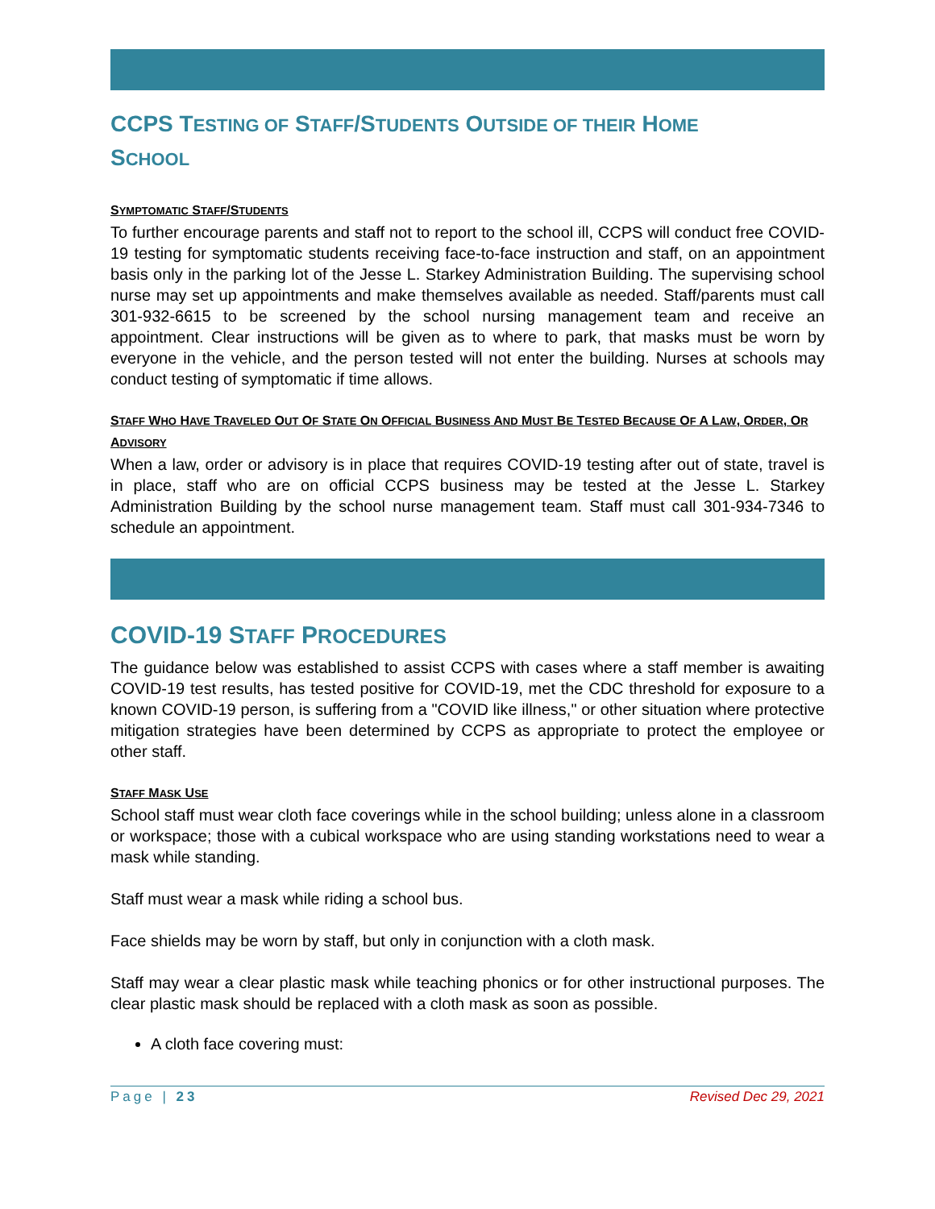CCPS TESTING OF STAFF/STUDENTS OUTSIDE OF THEIR HOME
SCHOOL
SYMPTOMATIC STAFF/STUDENTS
To further encourage parents and staff not to report to the school ill, CCPS will conduct free COVID-19 testing for symptomatic students receiving face-to-face instruction and staff, on an appointment basis only in the parking lot of the Jesse L. Starkey Administration Building. The supervising school nurse may set up appointments and make themselves available as needed. Staff/parents must call 301-932-6615 to be screened by the school nursing management team and receive an appointment. Clear instructions will be given as to where to park, that masks must be worn by everyone in the vehicle, and the person tested will not enter the building. Nurses at schools may conduct testing of symptomatic if time allows.
STAFF WHO HAVE TRAVELED OUT OF STATE ON OFFICIAL BUSINESS AND MUST BE TESTED BECAUSE OF A LAW, ORDER, OR ADVISORY
When a law, order or advisory is in place that requires COVID-19 testing after out of state, travel is in place, staff who are on official CCPS business may be tested at the Jesse L. Starkey Administration Building by the school nurse management team. Staff must call 301-934-7346 to schedule an appointment.
COVID-19 STAFF PROCEDURES
The guidance below was established to assist CCPS with cases where a staff member is awaiting COVID-19 test results, has tested positive for COVID-19, met the CDC threshold for exposure to a known COVID-19 person, is suffering from a "COVID like illness," or other situation where protective mitigation strategies have been determined by CCPS as appropriate to protect the employee or other staff.
STAFF MASK USE
School staff must wear cloth face coverings while in the school building; unless alone in a classroom or workspace; those with a cubical workspace who are using standing workstations need to wear a mask while standing.
Staff must wear a mask while riding a school bus.
Face shields may be worn by staff, but only in conjunction with a cloth mask.
Staff may wear a clear plastic mask while teaching phonics or for other instructional purposes. The clear plastic mask should be replaced with a cloth mask as soon as possible.
A cloth face covering must:
Page | 23 Revised Dec 29, 2021